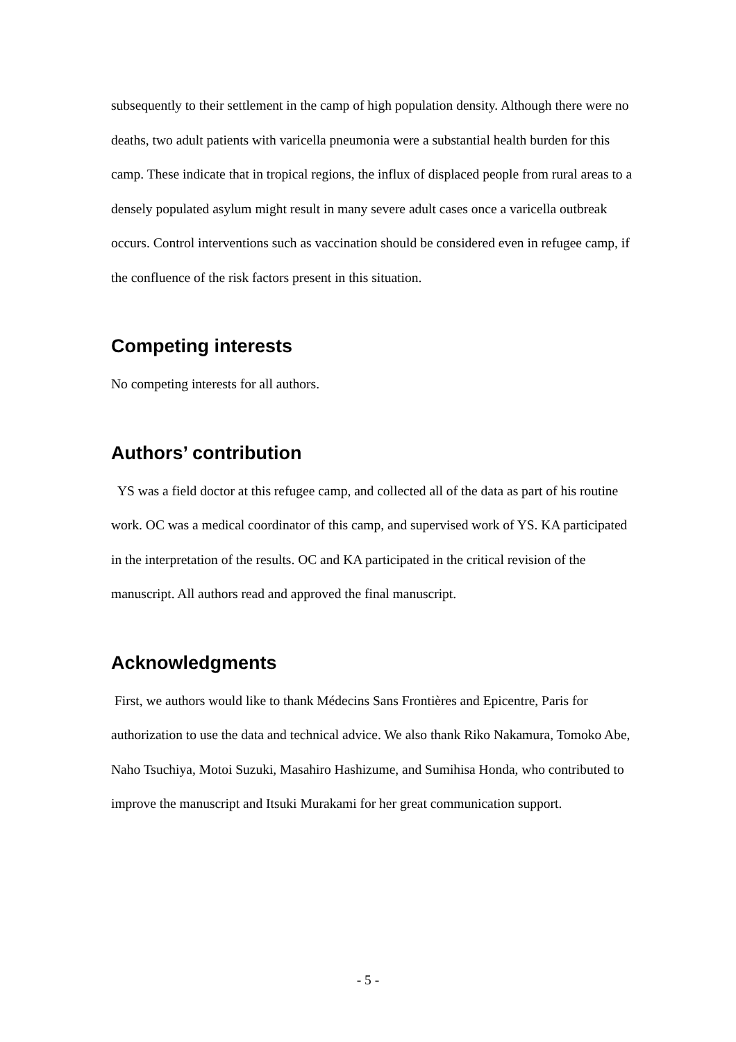subsequently to their settlement in the camp of high population density. Although there were no deaths, two adult patients with varicella pneumonia were a substantial health burden for this camp. These indicate that in tropical regions, the influx of displaced people from rural areas to a densely populated asylum might result in many severe adult cases once a varicella outbreak occurs. Control interventions such as vaccination should be considered even in refugee camp, if the confluence of the risk factors present in this situation.
Competing interests
No competing interests for all authors.
Authors’ contribution
YS was a field doctor at this refugee camp, and collected all of the data as part of his routine work. OC was a medical coordinator of this camp, and supervised work of YS. KA participated in the interpretation of the results. OC and KA participated in the critical revision of the manuscript. All authors read and approved the final manuscript.
Acknowledgments
First, we authors would like to thank Médecins Sans Frontières and Epicentre, Paris for authorization to use the data and technical advice. We also thank Riko Nakamura, Tomoko Abe, Naho Tsuchiya, Motoi Suzuki, Masahiro Hashizume, and Sumihisa Honda, who contributed to improve the manuscript and Itsuki Murakami for her great communication support.
- 5 -